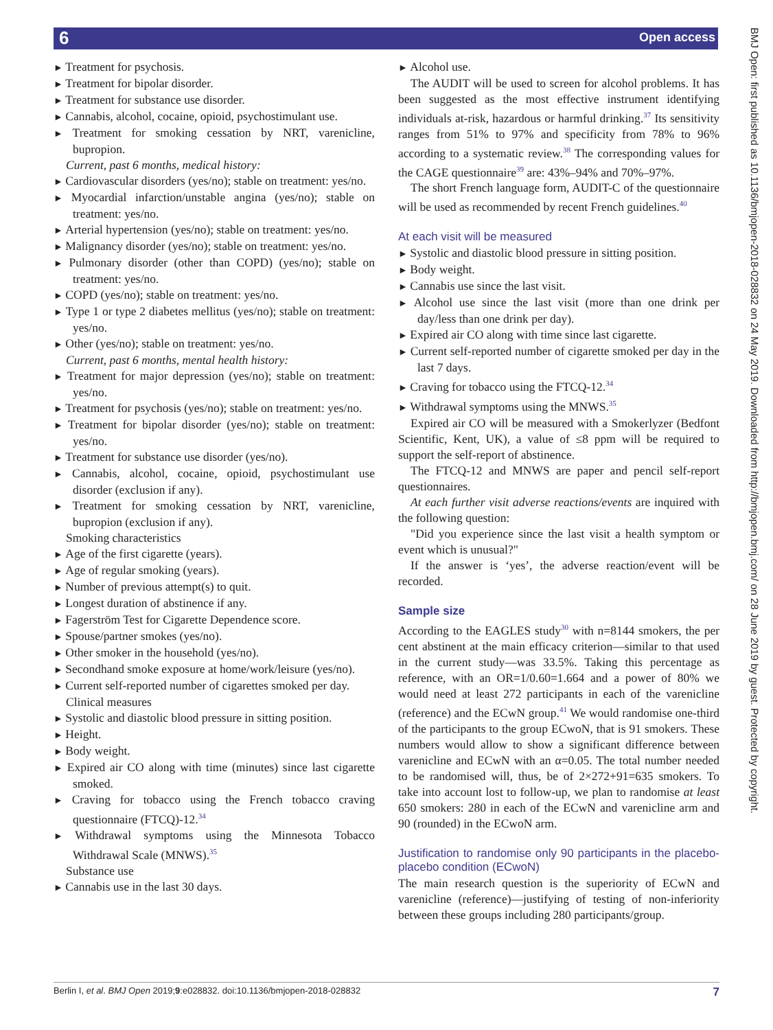6 Open access
BMJ Open: first published as 10.1136/bmjopen-2018-028832 on 24 May 2019. Downloaded from http://bmjopen.bmj.com/ on 28 June 2019 by guest. Protected by copyright.
Treatment for psychosis.
Treatment for bipolar disorder.
Treatment for substance use disorder.
Cannabis, alcohol, cocaine, opioid, psychostimulant use.
Treatment for smoking cessation by NRT, varenicline, bupropion.
Current, past 6 months, medical history:
Cardiovascular disorders (yes/no); stable on treatment: yes/no.
Myocardial infarction/unstable angina (yes/no); stable on treatment: yes/no.
Arterial hypertension (yes/no); stable on treatment: yes/no.
Malignancy disorder (yes/no); stable on treatment: yes/no.
Pulmonary disorder (other than COPD) (yes/no); stable on treatment: yes/no.
COPD (yes/no); stable on treatment: yes/no.
Type 1 or type 2 diabetes mellitus (yes/no); stable on treatment: yes/no.
Other (yes/no); stable on treatment: yes/no.
Current, past 6 months, mental health history:
Treatment for major depression (yes/no); stable on treatment: yes/no.
Treatment for psychosis (yes/no); stable on treatment: yes/no.
Treatment for bipolar disorder (yes/no); stable on treatment: yes/no.
Treatment for substance use disorder (yes/no).
Cannabis, alcohol, cocaine, opioid, psychostimulant use disorder (exclusion if any).
Treatment for smoking cessation by NRT, varenicline, bupropion (exclusion if any).
Smoking characteristics
Age of the first cigarette (years).
Age of regular smoking (years).
Number of previous attempt(s) to quit.
Longest duration of abstinence if any.
Fagerström Test for Cigarette Dependence score.
Spouse/partner smokes (yes/no).
Other smoker in the household (yes/no).
Secondhand smoke exposure at home/work/leisure (yes/no).
Current self-reported number of cigarettes smoked per day.
Clinical measures
Systolic and diastolic blood pressure in sitting position.
Height.
Body weight.
Expired air CO along with time (minutes) since last cigarette smoked.
Craving for tobacco using the French tobacco craving questionnaire (FTCQ)-12.<sup>34</sup>
Withdrawal symptoms using the Minnesota Tobacco Withdrawal Scale (MNWS).<sup>35</sup>
Substance use
Cannabis use in the last 30 days.
Alcohol use.
The AUDIT will be used to screen for alcohol problems. It has been suggested as the most effective instrument identifying individuals at-risk, hazardous or harmful drinking.<sup>37</sup> Its sensitivity ranges from 51% to 97% and specificity from 78% to 96% according to a systematic review.<sup>38</sup> The corresponding values for the CAGE questionnaire<sup>39</sup> are: 43%–94% and 70%–97%.
The short French language form, AUDIT-C of the questionnaire will be used as recommended by recent French guidelines.<sup>40</sup>
At each visit will be measured
Systolic and diastolic blood pressure in sitting position.
Body weight.
Cannabis use since the last visit.
Alcohol use since the last visit (more than one drink per day/less than one drink per day).
Expired air CO along with time since last cigarette.
Current self-reported number of cigarette smoked per day in the last 7 days.
Craving for tobacco using the FTCQ-12.<sup>34</sup>
Withdrawal symptoms using the MNWS.<sup>35</sup>
Expired air CO will be measured with a Smokerlyzer (Bedfont Scientific, Kent, UK), a value of ≤8 ppm will be required to support the self-report of abstinence.
The FTCQ-12 and MNWS are paper and pencil self-report questionnaires.
At each further visit adverse reactions/events are inquired with the following question:
"Did you experience since the last visit a health symptom or event which is unusual?"
If the answer is ‘yes’, the adverse reaction/event will be recorded.
Sample size
According to the EAGLES study<sup>30</sup> with n=8144 smokers, the per cent abstinent at the main efficacy criterion—similar to that used in the current study—was 33.5%. Taking this percentage as reference, with an OR=1/0.60=1.664 and a power of 80% we would need at least 272 participants in each of the varenicline (reference) and the ECwN group.<sup>41</sup> We would randomise one-third of the participants to the group ECwoN, that is 91 smokers. These numbers would allow to show a significant difference between varenicline and ECwN with an α=0.05. The total number needed to be randomised will, thus, be of 2×272+91=635 smokers. To take into account lost to follow-up, we plan to randomise at least 650 smokers: 280 in each of the ECwN and varenicline arm and 90 (rounded) in the ECwoN arm.
Justification to randomise only 90 participants in the placebo-placebo condition (ECwoN)
The main research question is the superiority of ECwN and varenicline (reference)—justifying of testing of non-inferiority between these groups including 280 participants/group.
Berlin I, et al. BMJ Open 2019;9:e028832. doi:10.1136/bmjopen-2018-028832 7